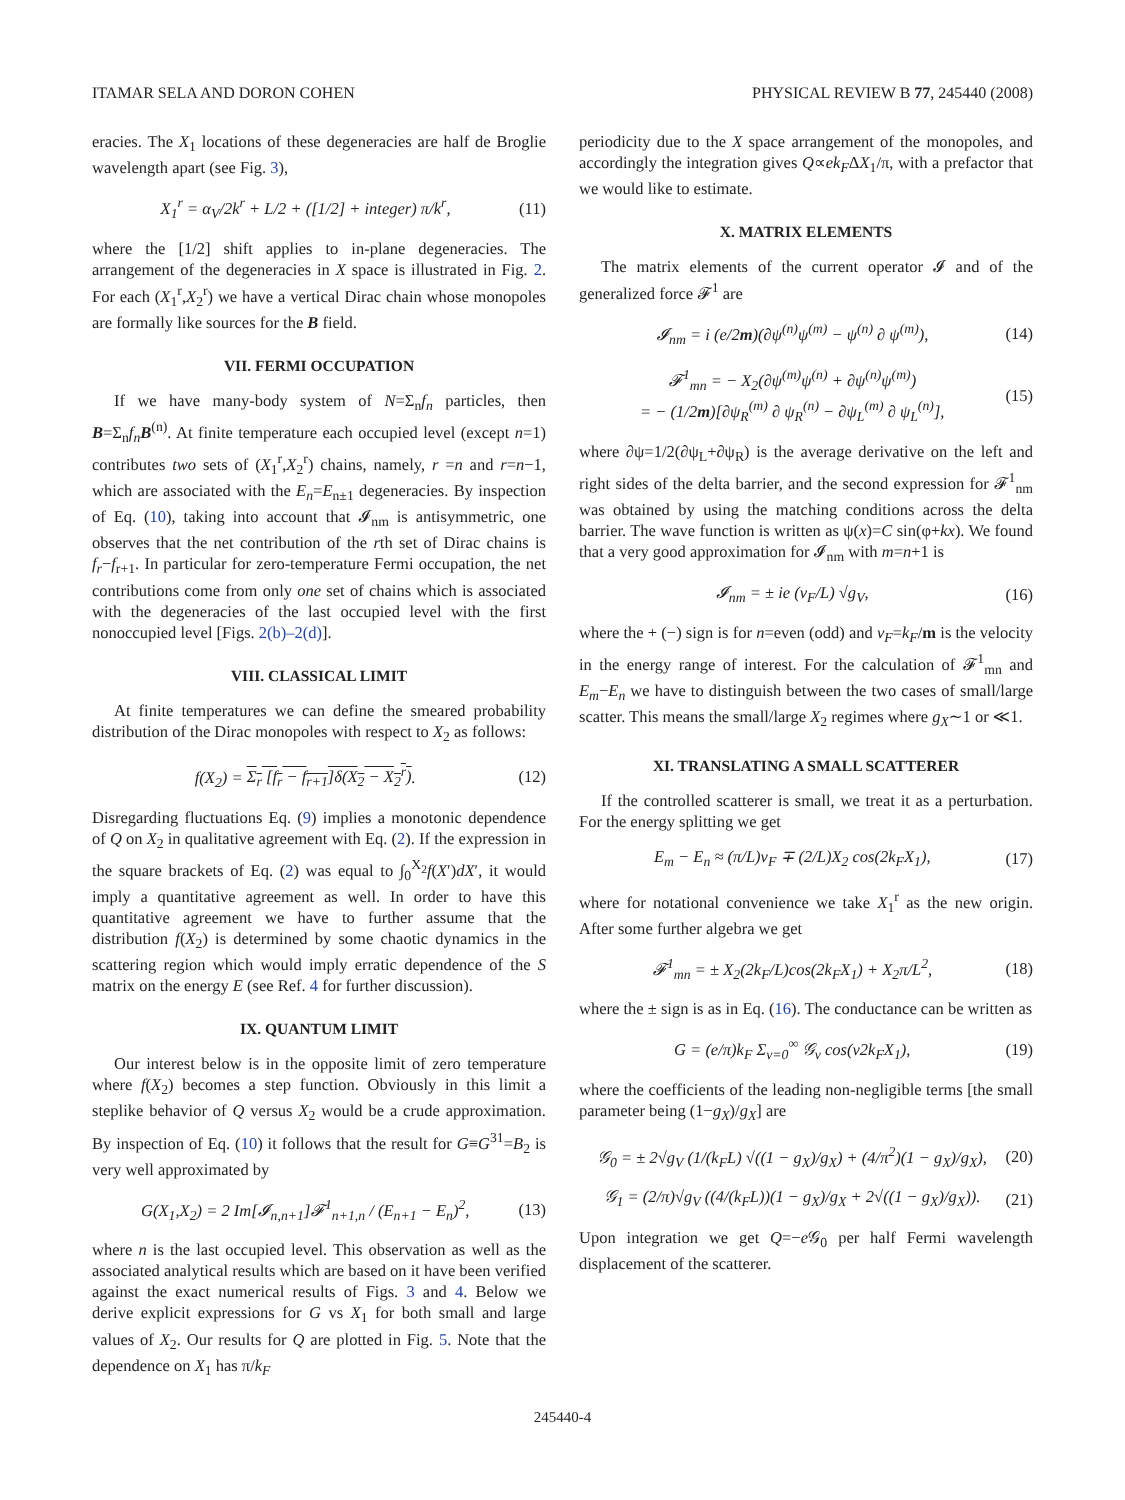ITAMAR SELA AND DORON COHEN PHYSICAL REVIEW B 77, 245440 (2008)
eracies. The X<sub>1</sub> locations of these degeneracies are half de Broglie wavelength apart (see Fig. 3),
X<sub>1</sub><sup>r</sup> = α<sub>V</sub>/2k<sup>r</sup> + L/2 + ([1/2] + integer) π/k<sup>r</sup>, (11)
where the [1/2] shift applies to in-plane degeneracies. The arrangement of the degeneracies in X space is illustrated in Fig. 2. For each (X<sub>1</sub><sup>r</sup>,X<sub>2</sub><sup>r</sup>) we have a vertical Dirac chain whose monopoles are formally like sources for the B field.
VII. FERMI OCCUPATION
If we have many-body system of N=Σ<sub>n</sub>f<sub>n</sub> particles, then B=Σ<sub>n</sub>f<sub>n</sub> B<sup>(n)</sup>. At finite temperature each occupied level (except n=1) contributes two sets of (X<sub>1</sub><sup>r</sup>,X<sub>2</sub><sup>r</sup>) chains, namely, r =n and r=n−1, which are associated with the E<sub>n</sub>=E<sub>n±1</sub> degeneracies. By inspection of Eq. (10), taking into account that 𝓘<sub>nm</sub> is antisymmetric, one observes that the net contribution of the rth set of Dirac chains is f<sub>r</sub>−f<sub>r+1</sub>. In particular for zero-temperature Fermi occupation, the net contributions come from only one set of chains which is associated with the degeneracies of the last occupied level with the first nonoccupied level [Figs. 2(b)–2(d)].
VIII. CLASSICAL LIMIT
At finite temperatures we can define the smeared probability distribution of the Dirac monopoles with respect to X<sub>2</sub> as follows:
f(X<sub>2</sub>) = Σ<sub>r</sub> [f<sub>r</sub> − f<sub>r+1</sub>]δ(X<sub>2</sub> − X<sub>2</sub><sup>r</sup>). (12)
Disregarding fluctuations Eq. (9) implies a monotonic dependence of Q on X<sub>2</sub> in qualitative agreement with Eq. (2). If the expression in the square brackets of Eq. (2) was equal to ∫<sub>0</sub><sup>X<sub>2</sub></sup>f(X′)dX′, it would imply a quantitative agreement as well. In order to have this quantitative agreement we have to further assume that the distribution f(X<sub>2</sub>) is determined by some chaotic dynamics in the scattering region which would imply erratic dependence of the S matrix on the energy E (see Ref. 4 for further discussion).
IX. QUANTUM LIMIT
Our interest below is in the opposite limit of zero temperature where f(X<sub>2</sub>) becomes a step function. Obviously in this limit a steplike behavior of Q versus X<sub>2</sub> would be a crude approximation. By inspection of Eq. (10) it follows that the result for G≡G<sup>31</sup>=B<sub>2</sub> is very well approximated by
G(X<sub>1</sub>,X<sub>2</sub>) = 2 Im[𝓘<sub>n,n+1</sub>]𝓕<sup>1</sup><sub>n+1,n</sub> / (E<sub>n+1</sub> − E<sub>n</sub>)<sup>2</sup>, (13)
where n is the last occupied level. This observation as well as the associated analytical results which are based on it have been verified against the exact numerical results of Figs. 3 and 4. Below we derive explicit expressions for G vs X<sub>1</sub> for both small and large values of X<sub>2</sub>. Our results for Q are plotted in Fig. 5. Note that the dependence on X<sub>1</sub> has π/k<sub>F</sub>
periodicity due to the X space arrangement of the monopoles, and accordingly the integration gives Q∝ek<sub>F</sub>ΔX<sub>1</sub>/π, with a prefactor that we would like to estimate.
X. MATRIX ELEMENTS
The matrix elements of the current operator 𝓘 and of the generalized force 𝓕<sup>1</sup> are
𝓘<sub>nm</sub> = i (e/2m)(∂ψ<sup>(n)</sup>ψ<sup>(m)</sup> − ψ<sup>(n)</sup> ∂ ψ<sup>(m)</sup>), (14)
𝓕<sup>1</sup><sub>mn</sub> = − X<sub>2</sub>(∂ψ<sup>(m)</sup>ψ<sup>(n)</sup> + ∂ψ<sup>(n)</sup>ψ<sup>(m)</sup>)
= − (1/2m)[∂ψ<sub>R</sub><sup>(m)</sup> ∂ ψ<sub>R</sub><sup>(n)</sup> − ∂ψ<sub>L</sub><sup>(m)</sup> ∂ ψ<sub>L</sub><sup>(n)</sup>], (15)
where ∂ψ=1/2(∂ψ<sub>L</sub>+∂ψ<sub>R</sub>) is the average derivative on the left and right sides of the delta barrier, and the second expression for 𝓕<sup>1</sup><sub>nm</sub> was obtained by using the matching conditions across the delta barrier. The wave function is written as ψ(x)=C sin(φ+kx). We found that a very good approximation for 𝓘<sub>nm</sub> with m=n+1 is
𝓘<sub>nm</sub> = ± ie (v<sub>F</sub>/L) √g<sub>V</sub>, (16)
where the + (−) sign is for n=even (odd) and v<sub>F</sub>=k<sub>F</sub>/m is the velocity in the energy range of interest. For the calculation of 𝓕<sup>1</sup><sub>mn</sub> and E<sub>m</sub>−E<sub>n</sub> we have to distinguish between the two cases of small/large scatter. This means the small/large X<sub>2</sub> regimes where g<sub>X</sub>∼1 or ≪1.
XI. TRANSLATING A SMALL SCATTERER
If the controlled scatterer is small, we treat it as a perturbation. For the energy splitting we get
E<sub>m</sub> − E<sub>n</sub> ≈ (π/L)v<sub>F</sub> ∓ (2/L)X<sub>2</sub> cos(2k<sub>F</sub>X<sub>1</sub>), (17)
where for notational convenience we take X<sub>1</sub><sup>r</sup> as the new origin. After some further algebra we get
𝓕<sup>1</sup><sub>mn</sub> = ± X<sub>2</sub>(2k<sub>F</sub>/L)cos(2k<sub>F</sub>X<sub>1</sub>) + X<sub>2</sub>π/L<sup>2</sup>, (18)
where the ± sign is as in Eq. (16). The conductance can be written as
G = (e/π)k<sub>F</sub> Σ<sub>ν=0</sub><sup>∞</sup> 𝒢<sub>ν</sub> cos(ν2k<sub>F</sub>X<sub>1</sub>), (19)
where the coefficients of the leading non-negligible terms [the small parameter being (1−g<sub>X</sub>)/g<sub>X</sub>] are
𝒢<sub>0</sub> = ± 2√g<sub>V</sub> (1/(k<sub>F</sub>L) √((1 − g<sub>X</sub>)/g<sub>X</sub>) + (4/π<sup>2</sup>)(1 − g<sub>X</sub>)/g<sub>X</sub>), (20)
𝒢<sub>1</sub> = (2/π)√g<sub>V</sub> ((4/(k<sub>F</sub>L))(1 − g<sub>X</sub>)/g<sub>X</sub> + 2√((1 − g<sub>X</sub>)/g<sub>X</sub>)). (21)
Upon integration we get Q=−e 𝒢<sub>0</sub> per half Fermi wavelength displacement of the scatterer.
245440-4